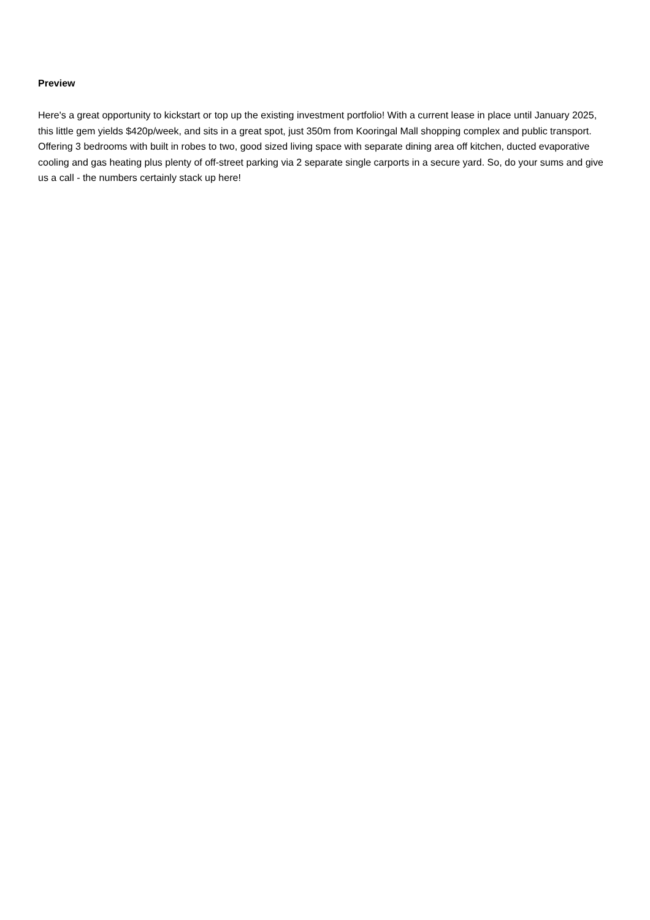Preview
Here's a great opportunity to kickstart or top up the existing investment portfolio! With a current lease in place until January 2025, this little gem yields $420p/week, and sits in a great spot, just 350m from Kooringal Mall shopping complex and public transport. Offering 3 bedrooms with built in robes to two, good sized living space with separate dining area off kitchen, ducted evaporative cooling and gas heating plus plenty of off-street parking via 2 separate single carports in a secure yard. So, do your sums and give us a call - the numbers certainly stack up here!